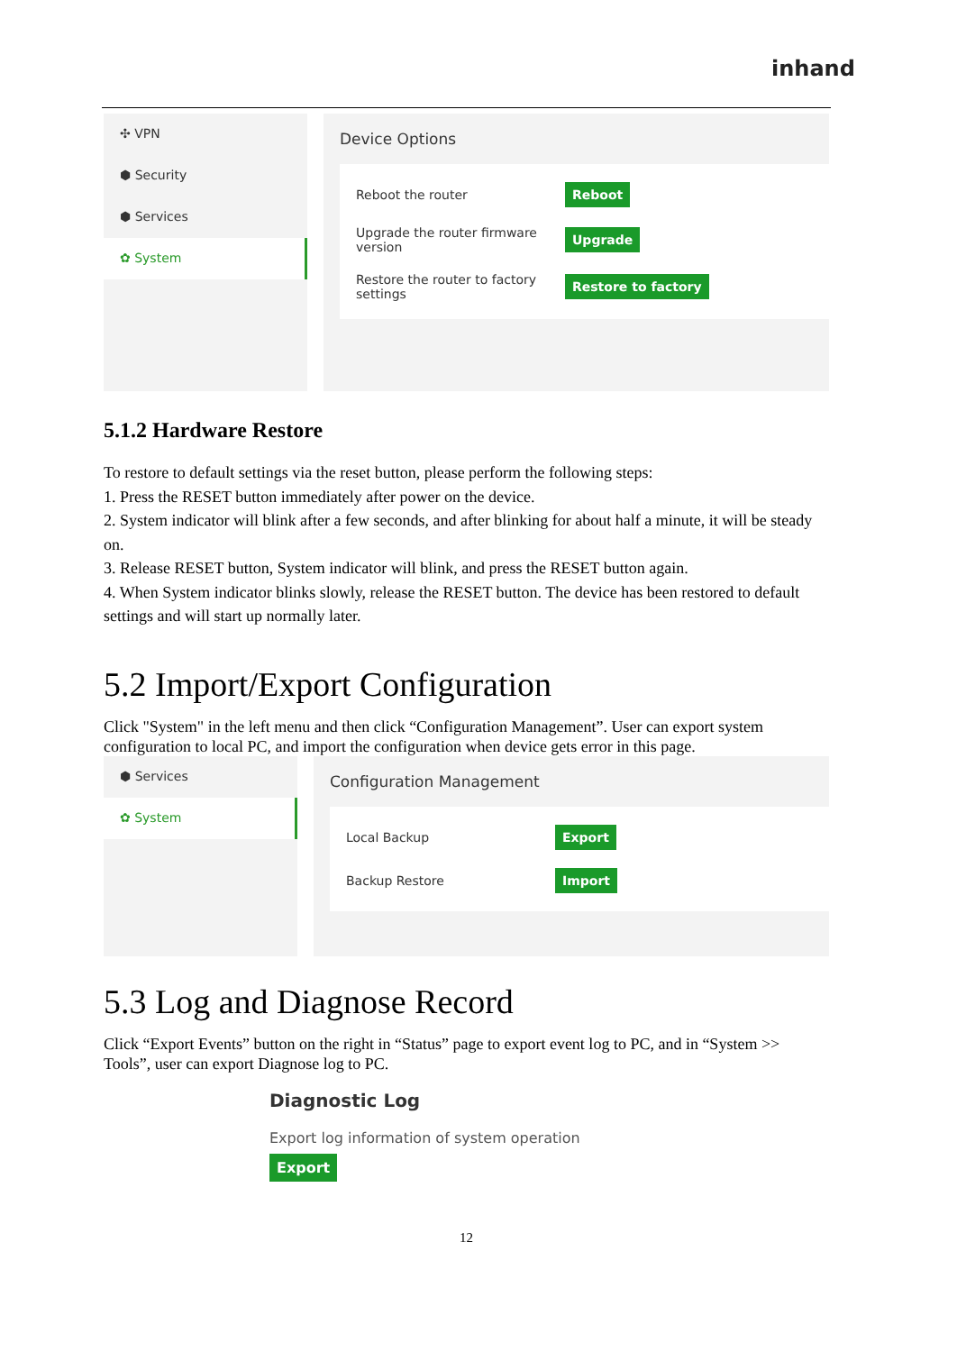inhand
✣ VPN
⬢ Security
⬢ Services
✿ System
Device Options
Reboot the router Reboot
Upgrade the router firmware version Upgrade
Restore the router to factory settings Restore to factory
5.1.2 Hardware Restore
To restore to default settings via the reset button, please perform the following steps:
1. Press the RESET button immediately after power on the device.
2. System indicator will blink after a few seconds, and after blinking for about half a minute, it will be steady on.
3. Release RESET button, System indicator will blink, and press the RESET button again.
4. When System indicator blinks slowly, release the RESET button. The device has been restored to default settings and will start up normally later.
5.2 Import/Export Configuration
Click "System" in the left menu and then click “Configuration Management”. User can export system configuration to local PC, and import the configuration when device gets error in this page.
⬢ Services
✿ System
Configuration Management
Local Backup Export
Backup Restore Import
5.3 Log and Diagnose Record
Click “Export Events” button on the right in “Status” page to export event log to PC, and in “System >> Tools”, user can export Diagnose log to PC.
Diagnostic Log
Export log information of system operation
Export
12